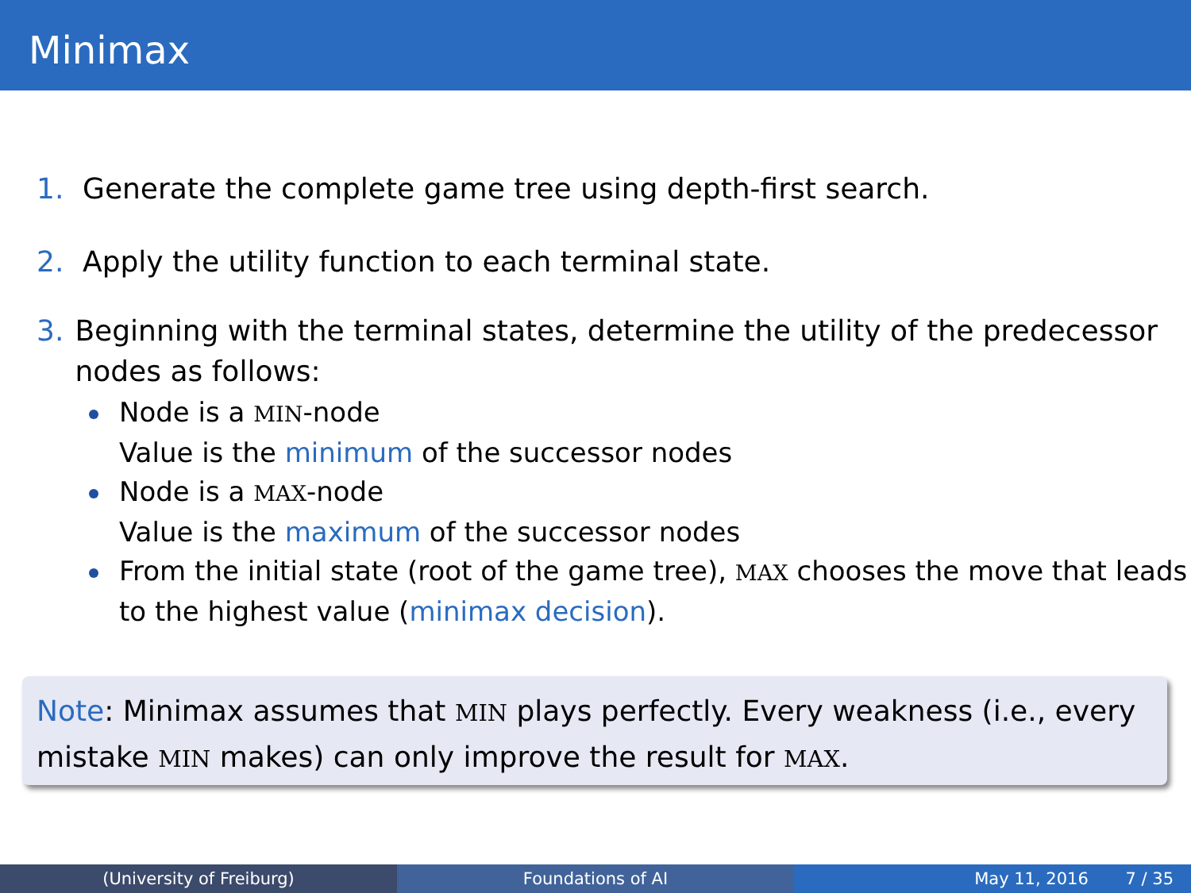Minimax
1. Generate the complete game tree using depth-first search.
2. Apply the utility function to each terminal state.
3. Beginning with the terminal states, determine the utility of the predecessor nodes as follows:
Node is a MIN-node
Value is the minimum of the successor nodes
Node is a MAX-node
Value is the maximum of the successor nodes
From the initial state (root of the game tree), MAX chooses the move that leads to the highest value (minimax decision).
Note: Minimax assumes that MIN plays perfectly. Every weakness (i.e., every mistake MIN makes) can only improve the result for MAX.
(University of Freiburg) Foundations of AI May 11, 2016 7 / 35